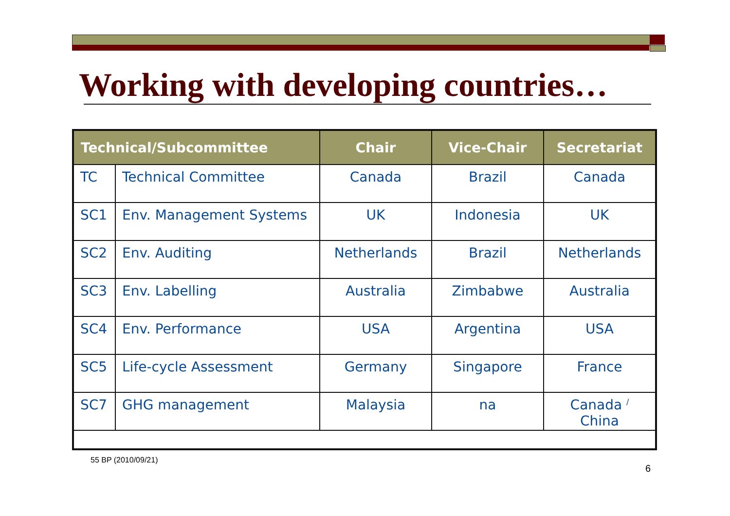Working with developing countries…
| Technical/Subcommittee | | Chair | Vice-Chair | Secretariat |
| --- | --- | --- | --- | --- |
| TC | Technical Committee | Canada | Brazil | Canada |
| SC1 | Env. Management Systems | UK | Indonesia | UK |
| SC2 | Env. Auditing | Netherlands | Brazil | Netherlands |
| SC3 | Env. Labelling | Australia | Zimbabwe | Australia |
| SC4 | Env. Performance | USA | Argentina | USA |
| SC5 | Life-cycle Assessment | Germany | Singapore | France |
| SC7 | GHG management | Malaysia | na | Canada <sup>/</sup> China |
55 BP (2010/09/21)
6